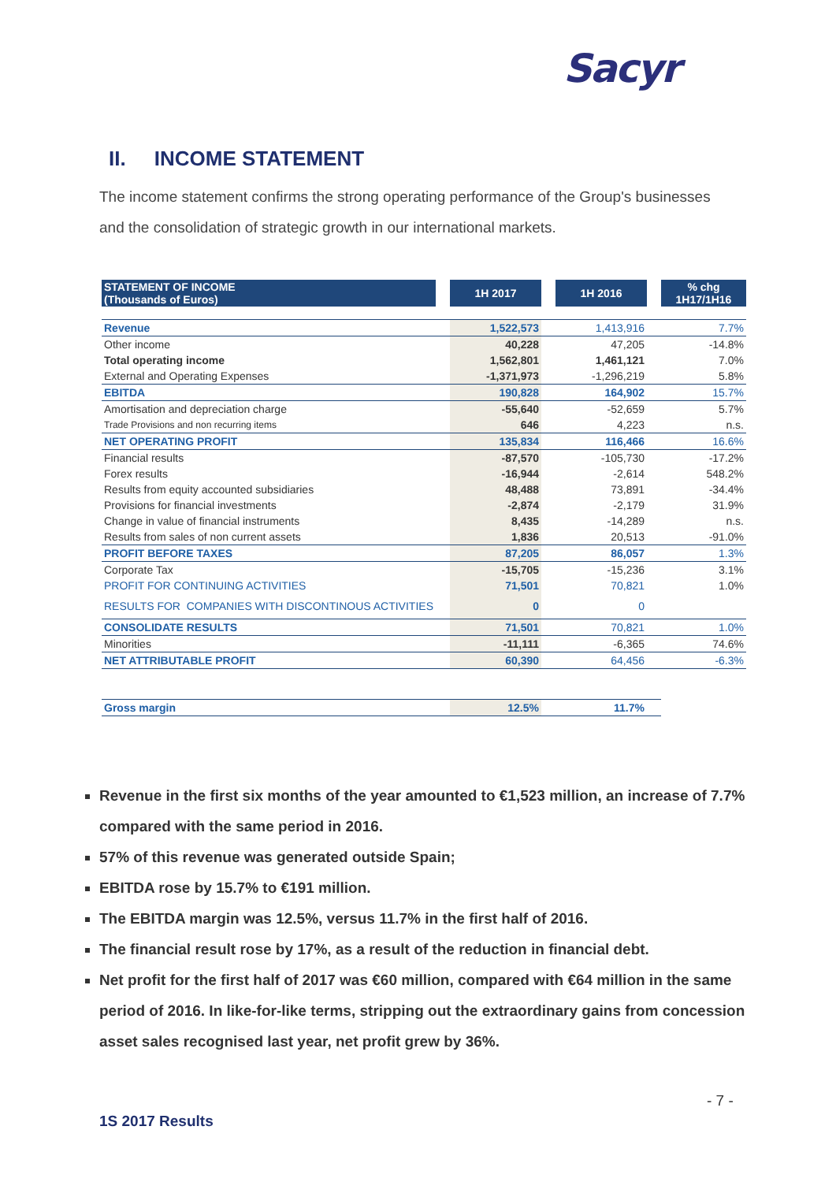Sacyr
II. INCOME STATEMENT
The income statement confirms the strong operating performance of the Group's businesses and the consolidation of strategic growth in our international markets.
| STATEMENT OF INCOME (Thousands of Euros) | | 1H 2017 | | 1H 2016 | | % chg 1H17/1H16 |
| Revenue | | 1,522,573 | | 1,413,916 | | 7.7% |
| Other income | | 40,228 | | 47,205 | | -14.8% |
| Total operating income | | 1,562,801 | | 1,461,121 | | 7.0% |
| External and Operating Expenses | | -1,371,973 | | -1,296,219 | | 5.8% |
| EBITDA | | 190,828 | | 164,902 | | 15.7% |
| Amortisation and depreciation charge | | -55,640 | | -52,659 | | 5.7% |
| Trade Provisions and non recurring items | | 646 | | 4,223 | | n.s. |
| NET OPERATING PROFIT | | 135,834 | | 116,466 | | 16.6% |
| Financial results | | -87,570 | | -105,730 | | -17.2% |
| Forex results | | -16,944 | | -2,614 | | 548.2% |
| Results from equity accounted subsidiaries | | 48,488 | | 73,891 | | -34.4% |
| Provisions for financial investments | | -2,874 | | -2,179 | | 31.9% |
| Change in value of financial instruments | | 8,435 | | -14,289 | | n.s. |
| Results from sales of non current assets | | 1,836 | | 20,513 | | -91.0% |
| PROFIT BEFORE TAXES | | 87,205 | | 86,057 | | 1.3% |
| Corporate Tax | | -15,705 | | -15,236 | | 3.1% |
| PROFIT FOR CONTINUING ACTIVITIES | | 71,501 | | 70,821 | | 1.0% |
| RESULTS FOR COMPANIES WITH DISCONTINOUS ACTIVITIES | | 0 | | 0 | | |
| CONSOLIDATE RESULTS | | 71,501 | | 70,821 | | 1.0% |
| Minorities | | -11,111 | | -6,365 | | 74.6% |
| NET ATTRIBUTABLE PROFIT | | 60,390 | | 64,456 | | -6.3% |
| Gross margin | | 12.5% | | 11.7% | | |
Revenue in the first six months of the year amounted to €1,523 million, an increase of 7.7% compared with the same period in 2016.
57% of this revenue was generated outside Spain;
EBITDA rose by 15.7% to €191 million.
The EBITDA margin was 12.5%, versus 11.7% in the first half of 2016.
The financial result rose by 17%, as a result of the reduction in financial debt.
Net profit for the first half of 2017 was €60 million, compared with €64 million in the same period of 2016. In like-for-like terms, stripping out the extraordinary gains from concession asset sales recognised last year, net profit grew by 36%.
- 7 -
1S 2017 Results